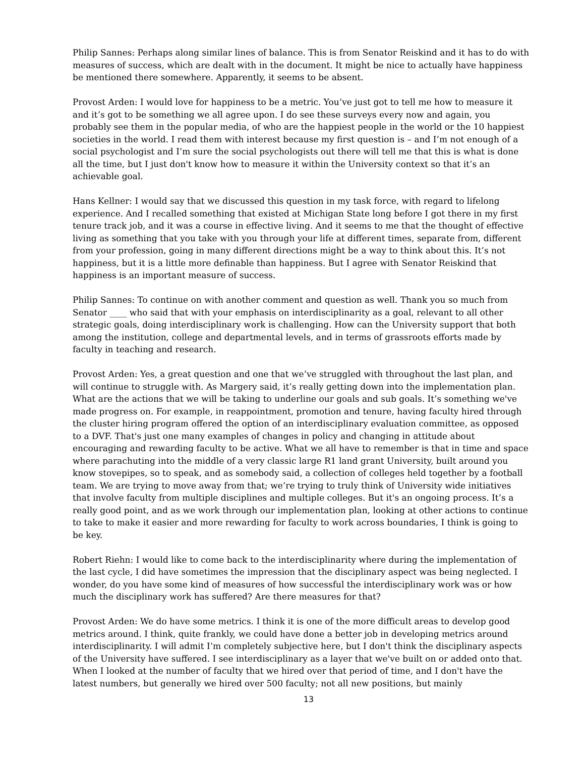Philip Sannes: Perhaps along similar lines of balance. This is from Senator Reiskind and it has to do with measures of success, which are dealt with in the document. It might be nice to actually have happiness be mentioned there somewhere. Apparently, it seems to be absent.
Provost Arden: I would love for happiness to be a metric. You’ve just got to tell me how to measure it and it’s got to be something we all agree upon. I do see these surveys every now and again, you probably see them in the popular media, of who are the happiest people in the world or the 10 happiest societies in the world. I read them with interest because my first question is – and I’m not enough of a social psychologist and I’m sure the social psychologists out there will tell me that this is what is done all the time, but I just don't know how to measure it within the University context so that it’s an achievable goal.
Hans Kellner: I would say that we discussed this question in my task force, with regard to lifelong experience. And I recalled something that existed at Michigan State long before I got there in my first tenure track job, and it was a course in effective living. And it seems to me that the thought of effective living as something that you take with you through your life at different times, separate from, different from your profession, going in many different directions might be a way to think about this. It’s not happiness, but it is a little more definable than happiness. But I agree with Senator Reiskind that happiness is an important measure of success.
Philip Sannes: To continue on with another comment and question as well. Thank you so much from Senator ____ who said that with your emphasis on interdisciplinarity as a goal, relevant to all other strategic goals, doing interdisciplinary work is challenging. How can the University support that both among the institution, college and departmental levels, and in terms of grassroots efforts made by faculty in teaching and research.
Provost Arden: Yes, a great question and one that we’ve struggled with throughout the last plan, and will continue to struggle with. As Margery said, it’s really getting down into the implementation plan. What are the actions that we will be taking to underline our goals and sub goals. It’s something we've made progress on. For example, in reappointment, promotion and tenure, having faculty hired through the cluster hiring program offered the option of an interdisciplinary evaluation committee, as opposed to a DVF. That's just one many examples of changes in policy and changing in attitude about encouraging and rewarding faculty to be active. What we all have to remember is that in time and space where parachuting into the middle of a very classic large R1 land grant University, built around you know stovepipes, so to speak, and as somebody said, a collection of colleges held together by a football team. We are trying to move away from that; we’re trying to truly think of University wide initiatives that involve faculty from multiple disciplines and multiple colleges. But it's an ongoing process. It’s a really good point, and as we work through our implementation plan, looking at other actions to continue to take to make it easier and more rewarding for faculty to work across boundaries, I think is going to be key.
Robert Riehn: I would like to come back to the interdisciplinarity where during the implementation of the last cycle, I did have sometimes the impression that the disciplinary aspect was being neglected. I wonder, do you have some kind of measures of how successful the interdisciplinary work was or how much the disciplinary work has suffered? Are there measures for that?
Provost Arden: We do have some metrics. I think it is one of the more difficult areas to develop good metrics around. I think, quite frankly, we could have done a better job in developing metrics around interdisciplinarity. I will admit I’m completely subjective here, but I don't think the disciplinary aspects of the University have suffered. I see interdisciplinary as a layer that we've built on or added onto that. When I looked at the number of faculty that we hired over that period of time, and I don't have the latest numbers, but generally we hired over 500 faculty; not all new positions, but mainly
13